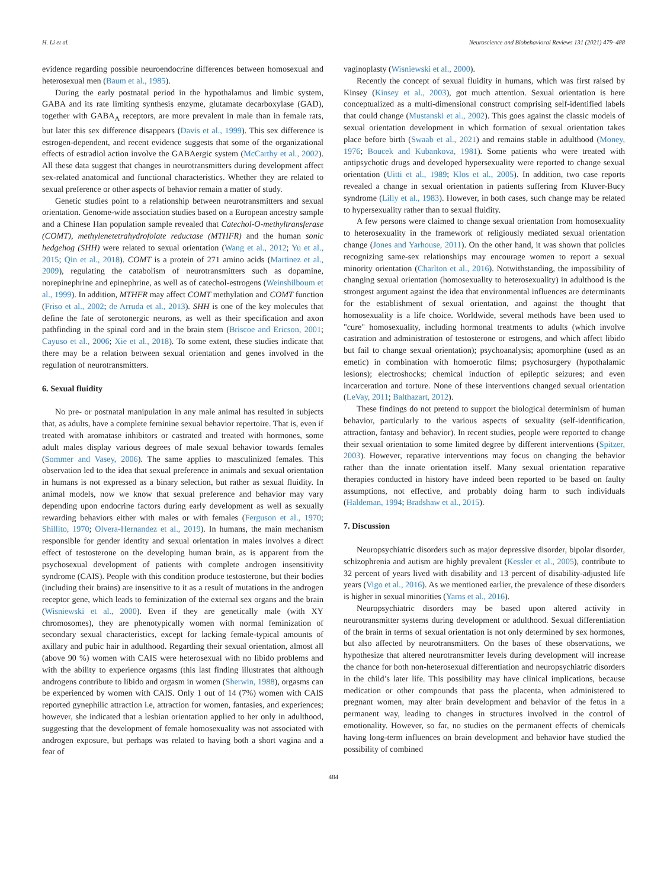H. Li et al. Neuroscience and Biobehavioral Reviews 131 (2021) 479–488
evidence regarding possible neuroendocrine differences between homosexual and heterosexual men (Baum et al., 1985).
During the early postnatal period in the hypothalamus and limbic system, GABA and its rate limiting synthesis enzyme, glutamate decarboxylase (GAD), together with GABA<sub>A</sub> receptors, are more prevalent in male than in female rats, but later this sex difference disappears (Davis et al., 1999). This sex difference is estrogen-dependent, and recent evidence suggests that some of the organizational effects of estradiol action involve the GABAergic system (McCarthy et al., 2002). All these data suggest that changes in neurotransmitters during development affect sex-related anatomical and functional characteristics. Whether they are related to sexual preference or other aspects of behavior remain a matter of study.
Genetic studies point to a relationship between neurotransmitters and sexual orientation. Genome-wide association studies based on a European ancestry sample and a Chinese Han population sample revealed that Catechol-O-methyltransferase (COMT), methylenetetrahydrofolate reductase (MTHFR) and the human sonic hedgehog (SHH) were related to sexual orientation (Wang et al., 2012; Yu et al., 2015; Qin et al., 2018). COMT is a protein of 271 amino acids (Martinez et al., 2009), regulating the catabolism of neurotransmitters such as dopamine, norepinephrine and epinephrine, as well as of catechol-estrogens (Weinshilboum et al., 1999). In addition, MTHFR may affect COMT methylation and COMT function (Friso et al., 2002; de Arruda et al., 2013). SHH is one of the key molecules that define the fate of serotonergic neurons, as well as their specification and axon pathfinding in the spinal cord and in the brain stem (Briscoe and Ericson, 2001; Cayuso et al., 2006; Xie et al., 2018). To some extent, these studies indicate that there may be a relation between sexual orientation and genes involved in the regulation of neurotransmitters.
6. Sexual fluidity
No pre- or postnatal manipulation in any male animal has resulted in subjects that, as adults, have a complete feminine sexual behavior repertoire. That is, even if treated with aromatase inhibitors or castrated and treated with hormones, some adult males display various degrees of male sexual behavior towards females (Sommer and Vasey, 2006). The same applies to masculinized females. This observation led to the idea that sexual preference in animals and sexual orientation in humans is not expressed as a binary selection, but rather as sexual fluidity. In animal models, now we know that sexual preference and behavior may vary depending upon endocrine factors during early development as well as sexually rewarding behaviors either with males or with females (Ferguson et al., 1970; Shillito, 1970; Olvera-Hernandez et al., 2019). In humans, the main mechanism responsible for gender identity and sexual orientation in males involves a direct effect of testosterone on the developing human brain, as is apparent from the psychosexual development of patients with complete androgen insensitivity syndrome (CAIS). People with this condition produce testosterone, but their bodies (including their brains) are insensitive to it as a result of mutations in the androgen receptor gene, which leads to feminization of the external sex organs and the brain (Wisniewski et al., 2000). Even if they are genetically male (with XY chromosomes), they are phenotypically women with normal feminization of secondary sexual characteristics, except for lacking female-typical amounts of axillary and pubic hair in adulthood. Regarding their sexual orientation, almost all (above 90 %) women with CAIS were heterosexual with no libido problems and with the ability to experience orgasms (this last finding illustrates that although androgens contribute to libido and orgasm in women (Sherwin, 1988), orgasms can be experienced by women with CAIS. Only 1 out of 14 (7%) women with CAIS reported gynephilic attraction i.e, attraction for women, fantasies, and experiences; however, she indicated that a lesbian orientation applied to her only in adulthood, suggesting that the development of female homosexuality was not associated with androgen exposure, but perhaps was related to having both a short vagina and a fear of
vaginoplasty (Wisniewski et al., 2000).
Recently the concept of sexual fluidity in humans, which was first raised by Kinsey (Kinsey et al., 2003), got much attention. Sexual orientation is here conceptualized as a multi-dimensional construct comprising self-identified labels that could change (Mustanski et al., 2002). This goes against the classic models of sexual orientation development in which formation of sexual orientation takes place before birth (Swaab et al., 2021) and remains stable in adulthood (Money, 1976; Boucek and Kubankova, 1981). Some patients who were treated with antipsychotic drugs and developed hypersexuality were reported to change sexual orientation (Uitti et al., 1989; Klos et al., 2005). In addition, two case reports revealed a change in sexual orientation in patients suffering from Kluver-Bucy syndrome (Lilly et al., 1983). However, in both cases, such change may be related to hypersexuality rather than to sexual fluidity.
A few persons were claimed to change sexual orientation from homosexuality to heterosexuality in the framework of religiously mediated sexual orientation change (Jones and Yarhouse, 2011). On the other hand, it was shown that policies recognizing same-sex relationships may encourage women to report a sexual minority orientation (Charlton et al., 2016). Notwithstanding, the impossibility of changing sexual orientation (homosexuality to heterosexuality) in adulthood is the strongest argument against the idea that environmental influences are determinants for the establishment of sexual orientation, and against the thought that homosexuality is a life choice. Worldwide, several methods have been used to "cure" homosexuality, including hormonal treatments to adults (which involve castration and administration of testosterone or estrogens, and which affect libido but fail to change sexual orientation); psychoanalysis; apomorphine (used as an emetic) in combination with homoerotic films; psychosurgery (hypothalamic lesions); electroshocks; chemical induction of epileptic seizures; and even incarceration and torture. None of these interventions changed sexual orientation (LeVay, 2011; Balthazart, 2012).
These findings do not pretend to support the biological determinism of human behavior, particularly to the various aspects of sexuality (self-identification, attraction, fantasy and behavior). In recent studies, people were reported to change their sexual orientation to some limited degree by different interventions (Spitzer, 2003). However, reparative interventions may focus on changing the behavior rather than the innate orientation itself. Many sexual orientation reparative therapies conducted in history have indeed been reported to be based on faulty assumptions, not effective, and probably doing harm to such individuals (Haldeman, 1994; Bradshaw et al., 2015).
7. Discussion
Neuropsychiatric disorders such as major depressive disorder, bipolar disorder, schizophrenia and autism are highly prevalent (Kessler et al., 2005), contribute to 32 percent of years lived with disability and 13 percent of disability-adjusted life years (Vigo et al., 2016). As we mentioned earlier, the prevalence of these disorders is higher in sexual minorities (Yarns et al., 2016).
Neuropsychiatric disorders may be based upon altered activity in neurotransmitter systems during development or adulthood. Sexual differentiation of the brain in terms of sexual orientation is not only determined by sex hormones, but also affected by neurotransmitters. On the bases of these observations, we hypothesize that altered neurotransmitter levels during development will increase the chance for both non-heterosexual differentiation and neuropsychiatric disorders in the child’s later life. This possibility may have clinical implications, because medication or other compounds that pass the placenta, when administered to pregnant women, may alter brain development and behavior of the fetus in a permanent way, leading to changes in structures involved in the control of emotionality. However, so far, no studies on the permanent effects of chemicals having long-term influences on brain development and behavior have studied the possibility of combined
484